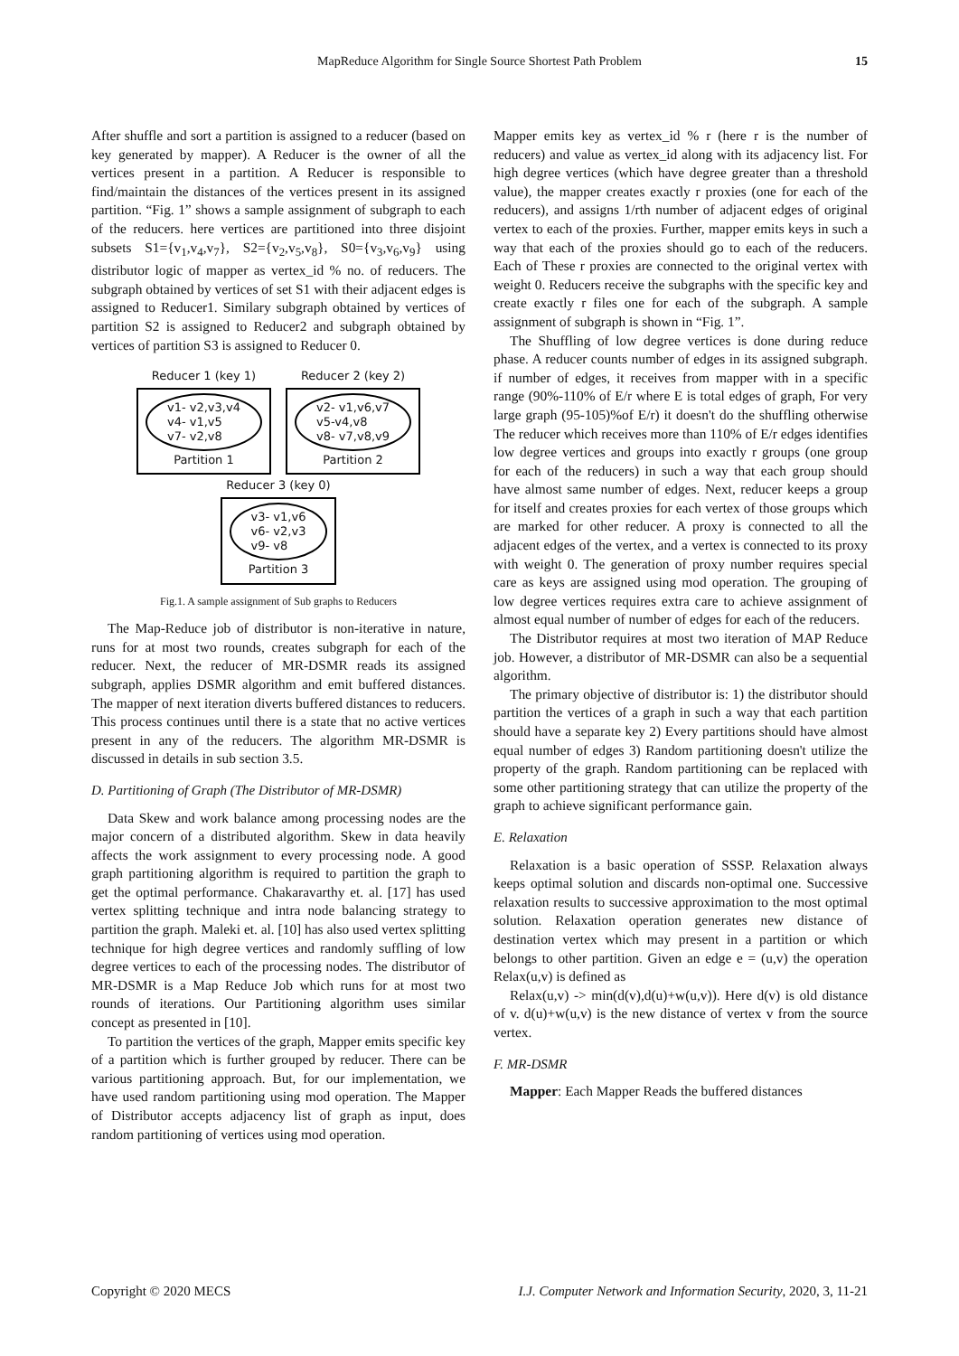MapReduce Algorithm for Single Source Shortest Path Problem 15
After shuffle and sort a partition is assigned to a reducer (based on key generated by mapper). A Reducer is the owner of all the vertices present in a partition. A Reducer is responsible to find/maintain the distances of the vertices present in its assigned partition. “Fig. 1” shows a sample assignment of subgraph to each of the reducers. here vertices are partitioned into three disjoint subsets S1={v<sub>1</sub>,v<sub>4</sub>,v<sub>7</sub>}, S2={v<sub>2</sub>,v<sub>5</sub>,v<sub>8</sub>}, S0={v<sub>3</sub>,v<sub>6</sub>,v<sub>9</sub>} using distributor logic of mapper as vertex_id % no. of reducers. The subgraph obtained by vertices of set S1 with their adjacent edges is assigned to Reducer1. Similary subgraph obtained by vertices of partition S2 is assigned to Reducer2 and subgraph obtained by vertices of partition S3 is assigned to Reducer 0.
Reducer 1 (key 1)
v1- v2,v3,v4
v4- v1,v5
v7- v2,v8
Partition 1
Reducer 2 (key 2)
v2- v1,v6,v7
v5-v4,v8
v8- v7,v8,v9
Partition 2
Reducer 3 (key 0)
v3- v1,v6
v6- v2,v3
v9- v8
Partition 3
Fig.1. A sample assignment of Sub graphs to Reducers
The Map-Reduce job of distributor is non-iterative in nature, runs for at most two rounds, creates subgraph for each of the reducer. Next, the reducer of MR-DSMR reads its assigned subgraph, applies DSMR algorithm and emit buffered distances. The mapper of next iteration diverts buffered distances to reducers. This process continues until there is a state that no active vertices present in any of the reducers. The algorithm MR-DSMR is discussed in details in sub section 3.5.
D. Partitioning of Graph (The Distributor of MR-DSMR)
Data Skew and work balance among processing nodes are the major concern of a distributed algorithm. Skew in data heavily affects the work assignment to every processing node. A good graph partitioning algorithm is required to partition the graph to get the optimal performance. Chakaravarthy et. al. [17] has used vertex splitting technique and intra node balancing strategy to partition the graph. Maleki et. al. [10] has also used vertex splitting technique for high degree vertices and randomly suffling of low degree vertices to each of the processing nodes. The distributor of MR-DSMR is a Map Reduce Job which runs for at most two rounds of iterations. Our Partitioning algorithm uses similar concept as presented in [10].
To partition the vertices of the graph, Mapper emits specific key of a partition which is further grouped by reducer. There can be various partitioning approach. But, for our implementation, we have used random partitioning using mod operation. The Mapper of Distributor accepts adjacency list of graph as input, does random partitioning of vertices using mod operation.
Mapper emits key as vertex_id % r (here r is the number of reducers) and value as vertex_id along with its adjacency list. For high degree vertices (which have degree greater than a threshold value), the mapper creates exactly r proxies (one for each of the reducers), and assigns 1/rth number of adjacent edges of original vertex to each of the proxies. Further, mapper emits keys in such a way that each of the proxies should go to each of the reducers. Each of These r proxies are connected to the original vertex with weight 0. Reducers receive the subgraphs with the specific key and create exactly r files one for each of the subgraph. A sample assignment of subgraph is shown in “Fig. 1”.
The Shuffling of low degree vertices is done during reduce phase. A reducer counts number of edges in its assigned subgraph. if number of edges, it receives from mapper with in a specific range (90%-110% of E/r where E is total edges of graph, For very large graph (95-105)%of E/r) it doesn't do the shuffling otherwise The reducer which receives more than 110% of E/r edges identifies low degree vertices and groups into exactly r groups (one group for each of the reducers) in such a way that each group should have almost same number of edges. Next, reducer keeps a group for itself and creates proxies for each vertex of those groups which are marked for other reducer. A proxy is connected to all the adjacent edges of the vertex, and a vertex is connected to its proxy with weight 0. The generation of proxy number requires special care as keys are assigned using mod operation. The grouping of low degree vertices requires extra care to achieve assignment of almost equal number of number of edges for each of the reducers.
The Distributor requires at most two iteration of MAP Reduce job. However, a distributor of MR-DSMR can also be a sequential algorithm.
The primary objective of distributor is: 1) the distributor should partition the vertices of a graph in such a way that each partition should have a separate key 2) Every partitions should have almost equal number of edges 3) Random partitioning doesn't utilize the property of the graph. Random partitioning can be replaced with some other partitioning strategy that can utilize the property of the graph to achieve significant performance gain.
E. Relaxation
Relaxation is a basic operation of SSSP. Relaxation always keeps optimal solution and discards non-optimal one. Successive relaxation results to successive approximation to the most optimal solution. Relaxation operation generates new distance of destination vertex which may present in a partition or which belongs to other partition. Given an edge e = (u,v) the operation Relax(u,v) is defined as
Relax(u,v) -> min(d(v),d(u)+w(u,v)). Here d(v) is old distance of v. d(u)+w(u,v) is the new distance of vertex v from the source vertex.
F. MR-DSMR
Mapper: Each Mapper Reads the buffered distances
Copyright © 2020 MECS I.J. Computer Network and Information Security, 2020, 3, 11-21